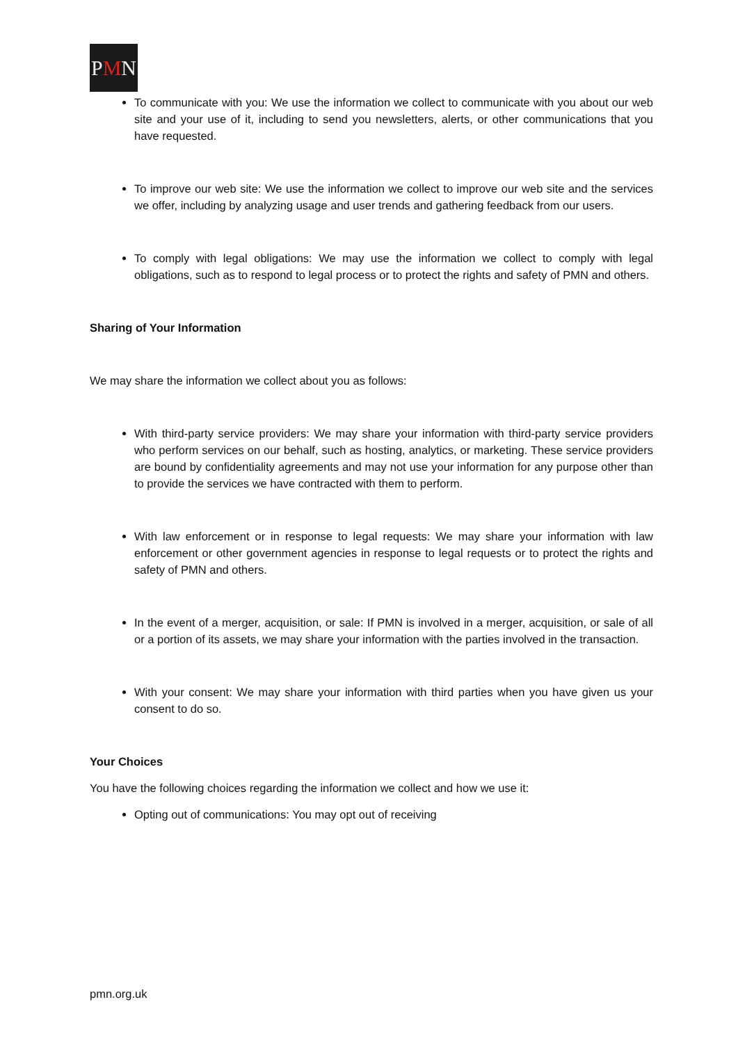PMN
To communicate with you: We use the information we collect to communicate with you about our web site and your use of it, including to send you newsletters, alerts, or other communications that you have requested.
To improve our web site: We use the information we collect to improve our web site and the services we offer, including by analyzing usage and user trends and gathering feedback from our users.
To comply with legal obligations: We may use the information we collect to comply with legal obligations, such as to respond to legal process or to protect the rights and safety of PMN and others.
Sharing of Your Information
We may share the information we collect about you as follows:
With third-party service providers: We may share your information with third-party service providers who perform services on our behalf, such as hosting, analytics, or marketing. These service providers are bound by confidentiality agreements and may not use your information for any purpose other than to provide the services we have contracted with them to perform.
With law enforcement or in response to legal requests: We may share your information with law enforcement or other government agencies in response to legal requests or to protect the rights and safety of PMN and others.
In the event of a merger, acquisition, or sale: If PMN is involved in a merger, acquisition, or sale of all or a portion of its assets, we may share your information with the parties involved in the transaction.
With your consent: We may share your information with third parties when you have given us your consent to do so.
Your Choices
You have the following choices regarding the information we collect and how we use it:
Opting out of communications: You may opt out of receiving
pmn.org.uk